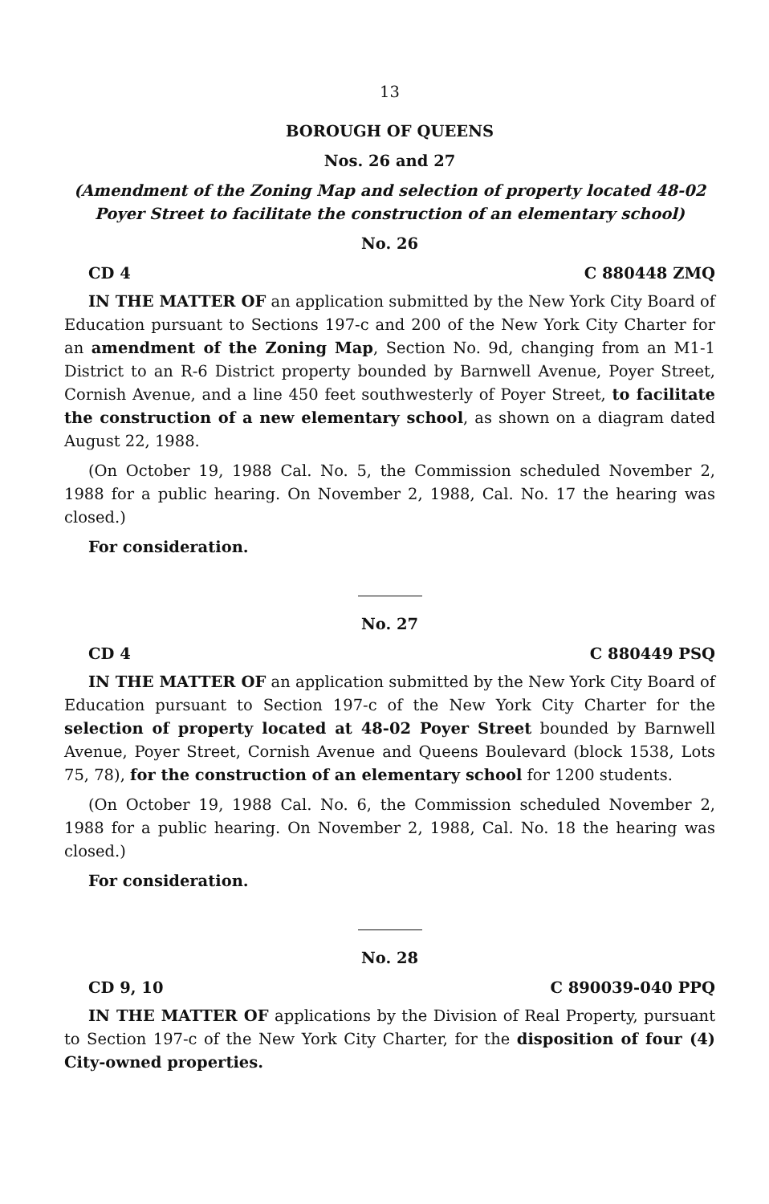13
BOROUGH OF QUEENS
Nos. 26 and 27
(Amendment of the Zoning Map and selection of property located 48-02
Poyer Street to facilitate the construction of an elementary school)
No. 26
CD 4 C 880448 ZMQ
IN THE MATTER OF an application submitted by the New York City Board of Education pursuant to Sections 197-c and 200 of the New York City Charter for an amendment of the Zoning Map, Section No. 9d, changing from an M1-1 District to an R-6 District property bounded by Barnwell Avenue, Poyer Street, Cornish Avenue, and a line 450 feet southwesterly of Poyer Street, to facilitate the construction of a new elementary school, as shown on a diagram dated August 22, 1988.
(On October 19, 1988 Cal. No. 5, the Commission scheduled November 2, 1988 for a public hearing. On November 2, 1988, Cal. No. 17 the hearing was closed.)
For consideration.
No. 27
CD 4 C 880449 PSQ
IN THE MATTER OF an application submitted by the New York City Board of Education pursuant to Section 197-c of the New York City Charter for the selection of property located at 48-02 Poyer Street bounded by Barnwell Avenue, Poyer Street, Cornish Avenue and Queens Boulevard (block 1538, Lots 75, 78), for the construction of an elementary school for 1200 students.
(On October 19, 1988 Cal. No. 6, the Commission scheduled November 2, 1988 for a public hearing. On November 2, 1988, Cal. No. 18 the hearing was closed.)
For consideration.
No. 28
CD 9, 10 C 890039-040 PPQ
IN THE MATTER OF applications by the Division of Real Property, pursuant to Section 197-c of the New York City Charter, for the disposition of four (4) City-owned properties.